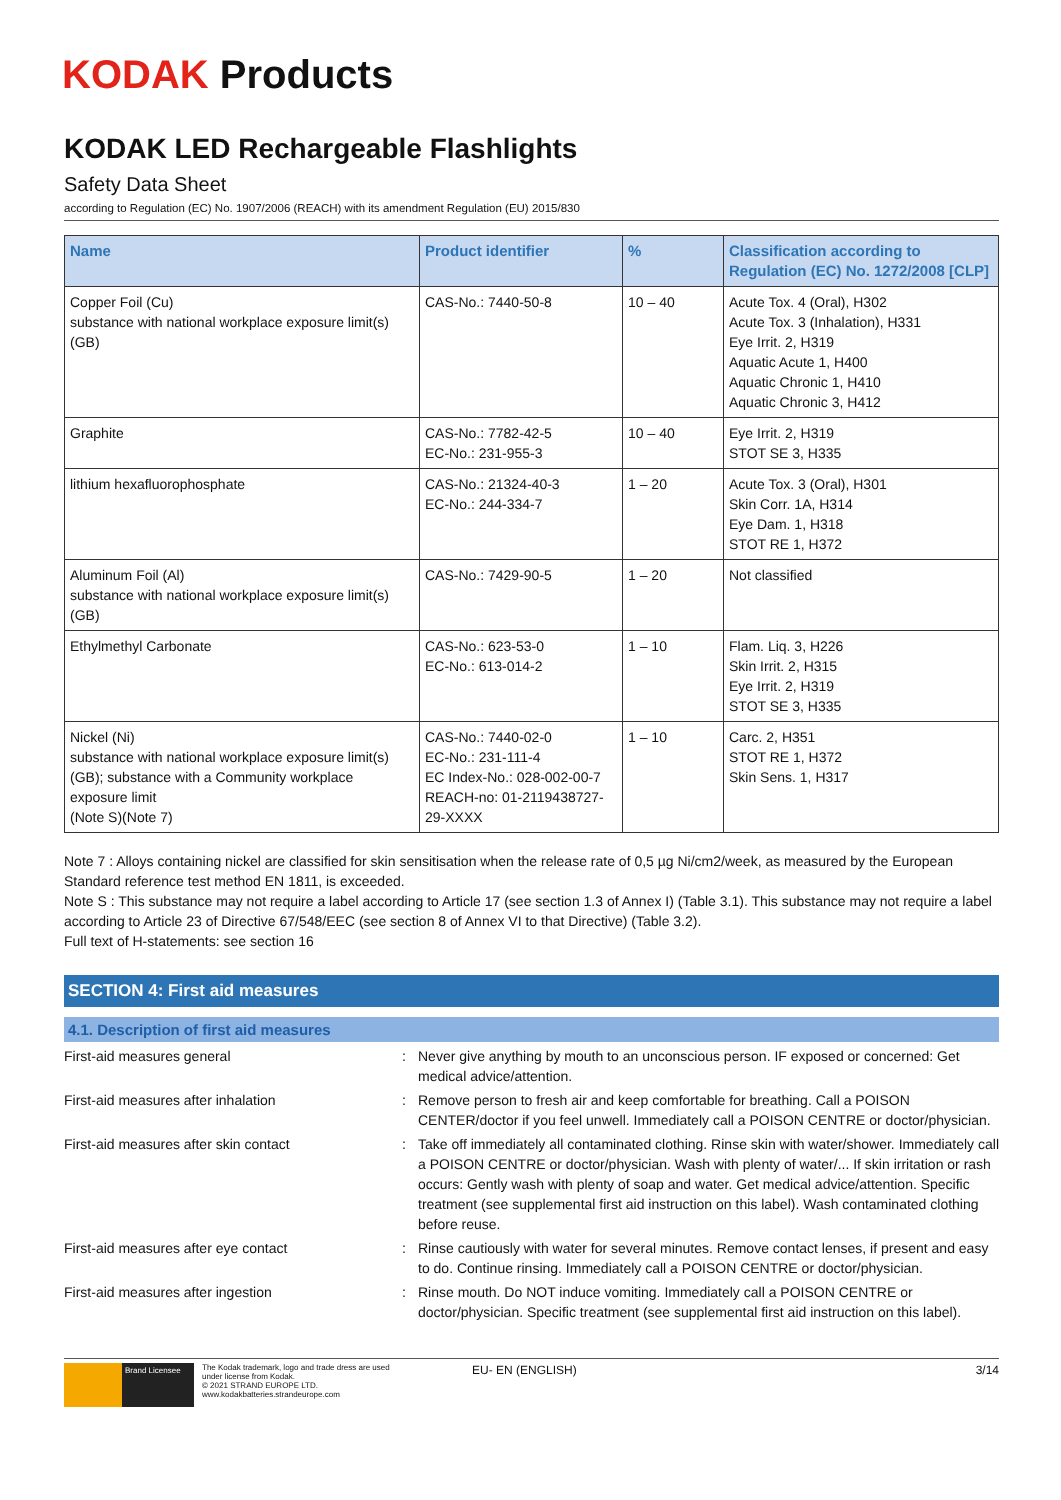KODAK Products
KODAK LED Rechargeable Flashlights
Safety Data Sheet
according to Regulation (EC) No. 1907/2006 (REACH) with its amendment Regulation (EU) 2015/830
| Name | Product identifier | % | Classification according to Regulation (EC) No. 1272/2008 [CLP] |
| --- | --- | --- | --- |
| Copper Foil (Cu) substance with national workplace exposure limit(s) (GB) | CAS-No.: 7440-50-8 | 10 – 40 | Acute Tox. 4 (Oral), H302 Acute Tox. 3 (Inhalation), H331 Eye Irrit. 2, H319 Aquatic Acute 1, H400 Aquatic Chronic 1, H410 Aquatic Chronic 3, H412 |
| Graphite | CAS-No.: 7782-42-5 EC-No.: 231-955-3 | 10 – 40 | Eye Irrit. 2, H319 STOT SE 3, H335 |
| lithium hexafluorophosphate | CAS-No.: 21324-40-3 EC-No.: 244-334-7 | 1 – 20 | Acute Tox. 3 (Oral), H301 Skin Corr. 1A, H314 Eye Dam. 1, H318 STOT RE 1, H372 |
| Aluminum Foil (Al) substance with national workplace exposure limit(s) (GB) | CAS-No.: 7429-90-5 | 1 – 20 | Not classified |
| Ethylmethyl Carbonate | CAS-No.: 623-53-0 EC-No.: 613-014-2 | 1 – 10 | Flam. Liq. 3, H226 Skin Irrit. 2, H315 Eye Irrit. 2, H319 STOT SE 3, H335 |
| Nickel (Ni) substance with national workplace exposure limit(s) (GB); substance with a Community workplace exposure limit (Note S)(Note 7) | CAS-No.: 7440-02-0 EC-No.: 231-111-4 EC Index-No.: 028-002-00-7 REACH-no: 01-2119438727-29-XXXX | 1 – 10 | Carc. 2, H351 STOT RE 1, H372 Skin Sens. 1, H317 |
Note 7 : Alloys containing nickel are classified for skin sensitisation when the release rate of 0,5 µg Ni/cm2/week, as measured by the European Standard reference test method EN 1811, is exceeded.
Note S : This substance may not require a label according to Article 17 (see section 1.3 of Annex I) (Table 3.1). This substance may not require a label according to Article 23 of Directive 67/548/EEC (see section 8 of Annex VI to that Directive) (Table 3.2).
Full text of H-statements: see section 16
SECTION 4: First aid measures
4.1. Description of first aid measures
First-aid measures general : Never give anything by mouth to an unconscious person. IF exposed or concerned: Get medical advice/attention.
First-aid measures after inhalation : Remove person to fresh air and keep comfortable for breathing. Call a POISON CENTER/doctor if you feel unwell. Immediately call a POISON CENTRE or doctor/physician.
First-aid measures after skin contact : Take off immediately all contaminated clothing. Rinse skin with water/shower. Immediately call a POISON CENTRE or doctor/physician. Wash with plenty of water/... If skin irritation or rash occurs: Gently wash with plenty of soap and water. Get medical advice/attention. Specific treatment (see supplemental first aid instruction on this label). Wash contaminated clothing before reuse.
First-aid measures after eye contact : Rinse cautiously with water for several minutes. Remove contact lenses, if present and easy to do. Continue rinsing. Immediately call a POISON CENTRE or doctor/physician.
First-aid measures after ingestion : Rinse mouth. Do NOT induce vomiting. Immediately call a POISON CENTRE or doctor/physician. Specific treatment (see supplemental first aid instruction on this label).
Brand Licensee
The Kodak trademark, logo and trade dress are used under license from Kodak.
© 2021 STRAND EUROPE LTD.
www.kodakbatteries.strandeurope.com
EU- EN (ENGLISH) 3/14